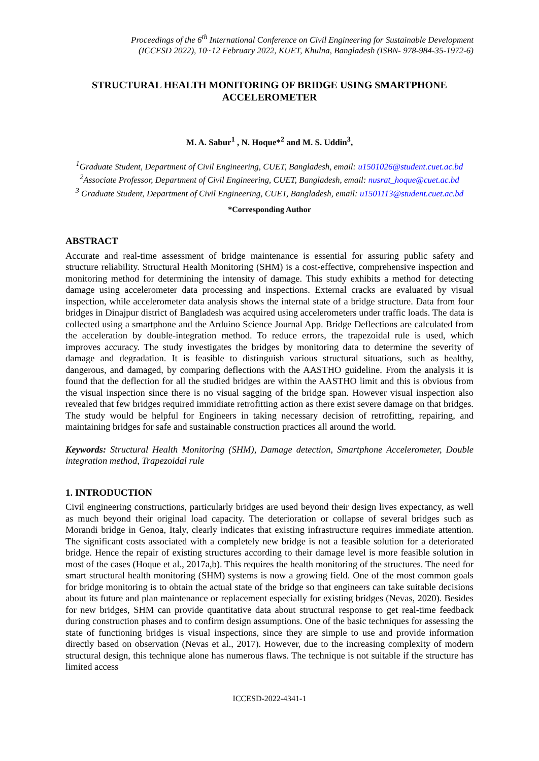Proceedings of the 6<sup>th</sup> International Conference on Civil Engineering for Sustainable Development
(ICCESD 2022), 10~12 February 2022, KUET, Khulna, Bangladesh (ISBN- 978-984-35-1972-6)
STRUCTURAL HEALTH MONITORING OF BRIDGE USING SMARTPHONE ACCELEROMETER
M. A. Sabur<sup>1</sup> , N. Hoque*<sup>2</sup> and M. S. Uddin<sup>3</sup>,
<sup>1</sup> Graduate Student, Department of Civil Engineering, CUET, Bangladesh, email: u1501026@student.cuet.ac.bd
<sup>2</sup> Associate Professor, Department of Civil Engineering, CUET, Bangladesh, email: nusrat_hoque@cuet.ac.bd
<sup>3</sup> Graduate Student, Department of Civil Engineering, CUET, Bangladesh, email: u1501113@student.cuet.ac.bd
*Corresponding Author
ABSTRACT
Accurate and real-time assessment of bridge maintenance is essential for assuring public safety and structure reliability. Structural Health Monitoring (SHM) is a cost-effective, comprehensive inspection and monitoring method for determining the intensity of damage. This study exhibits a method for detecting damage using accelerometer data processing and inspections. External cracks are evaluated by visual inspection, while accelerometer data analysis shows the internal state of a bridge structure. Data from four bridges in Dinajpur district of Bangladesh was acquired using accelerometers under traffic loads. The data is collected using a smartphone and the Arduino Science Journal App. Bridge Deflections are calculated from the acceleration by double-integration method. To reduce errors, the trapezoidal rule is used, which improves accuracy. The study investigates the bridges by monitoring data to determine the severity of damage and degradation. It is feasible to distinguish various structural situations, such as healthy, dangerous, and damaged, by comparing deflections with the AASTHO guideline. From the analysis it is found that the deflection for all the studied bridges are within the AASTHO limit and this is obvious from the visual inspection since there is no visual sagging of the bridge span. However visual inspection also revealed that few bridges required immidiate retrofitting action as there exist severe damage on that bridges. The study would be helpful for Engineers in taking necessary decision of retrofitting, repairing, and maintaining bridges for safe and sustainable construction practices all around the world.
Keywords: Structural Health Monitoring (SHM), Damage detection, Smartphone Accelerometer, Double integration method, Trapezoidal rule
1. INTRODUCTION
Civil engineering constructions, particularly bridges are used beyond their design lives expectancy, as well as much beyond their original load capacity. The deterioration or collapse of several bridges such as Morandi bridge in Genoa, Italy, clearly indicates that existing infrastructure requires immediate attention. The significant costs associated with a completely new bridge is not a feasible solution for a deteriorated bridge. Hence the repair of existing structures according to their damage level is more feasible solution in most of the cases (Hoque et al., 2017a,b). This requires the health monitoring of the structures. The need for smart structural health monitoring (SHM) systems is now a growing field. One of the most common goals for bridge monitoring is to obtain the actual state of the bridge so that engineers can take suitable decisions about its future and plan maintenance or replacement especially for existing bridges (Nevas, 2020). Besides for new bridges, SHM can provide quantitative data about structural response to get real-time feedback during construction phases and to confirm design assumptions. One of the basic techniques for assessing the state of functioning bridges is visual inspections, since they are simple to use and provide information directly based on observation (Nevas et al., 2017). However, due to the increasing complexity of modern structural design, this technique alone has numerous flaws. The technique is not suitable if the structure has limited access
ICCESD-2022-4341-1